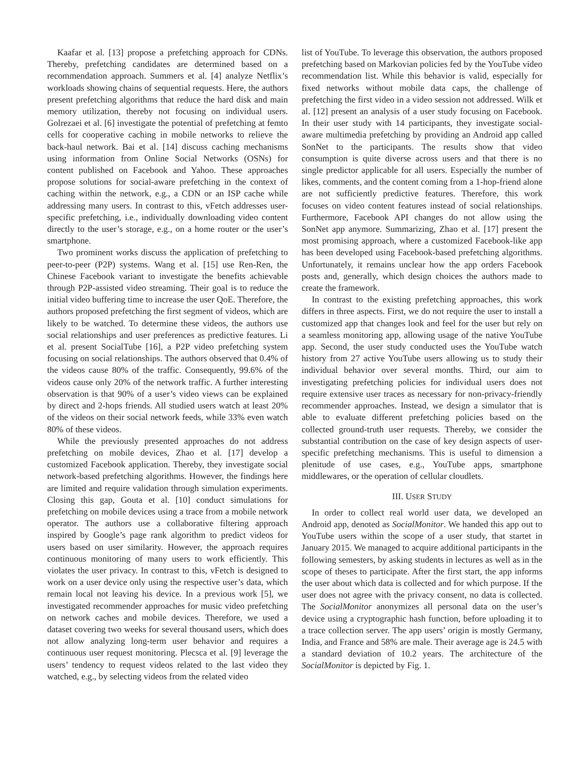Kaafar et al. [13] propose a prefetching approach for CDNs. Thereby, prefetching candidates are determined based on a recommendation approach. Summers et al. [4] analyze Netflix’s workloads showing chains of sequential requests. Here, the authors present prefetching algorithms that reduce the hard disk and main memory utilization, thereby not focusing on individual users. Golrezaei et al. [6] investigate the potential of prefetching at femto cells for cooperative caching in mobile networks to relieve the back-haul network. Bai et al. [14] discuss caching mechanisms using information from Online Social Networks (OSNs) for content published on Facebook and Yahoo. These approaches propose solutions for social-aware prefetching in the context of caching within the network, e.g., a CDN or an ISP cache while addressing many users. In contrast to this, vFetch addresses user-specific prefetching, i.e., individually downloading video content directly to the user’s storage, e.g., on a home router or the user’s smartphone.
Two prominent works discuss the application of prefetching to peer-to-peer (P2P) systems. Wang et al. [15] use Ren-Ren, the Chinese Facebook variant to investigate the benefits achievable through P2P-assisted video streaming. Their goal is to reduce the initial video buffering time to increase the user QoE. Therefore, the authors proposed prefetching the first segment of videos, which are likely to be watched. To determine these videos, the authors use social relationships and user preferences as predictive features. Li et al. present SocialTube [16], a P2P video prefetching system focusing on social relationships. The authors observed that 0.4% of the videos cause 80% of the traffic. Consequently, 99.6% of the videos cause only 20% of the network traffic. A further interesting observation is that 90% of a user’s video views can be explained by direct and 2-hops friends. All studied users watch at least 20% of the videos on their social network feeds, while 33% even watch 80% of these videos.
While the previously presented approaches do not address prefetching on mobile devices, Zhao et al. [17] develop a customized Facebook application. Thereby, they investigate social network-based prefetching algorithms. However, the findings here are limited and require validation through simulation experiments. Closing this gap, Gouta et al. [10] conduct simulations for prefetching on mobile devices using a trace from a mobile network operator. The authors use a collaborative filtering approach inspired by Google’s page rank algorithm to predict videos for users based on user similarity. However, the approach requires continuous monitoring of many users to work efficiently. This violates the user privacy. In contrast to this, vFetch is designed to work on a user device only using the respective user’s data, which remain local not leaving his device. In a previous work [5], we investigated recommender approaches for music video prefetching on network caches and mobile devices. Therefore, we used a dataset covering two weeks for several thousand users, which does not allow analyzing long-term user behavior and requires a continuous user request monitoring. Plecsca et al. [9] leverage the users’ tendency to request videos related to the last video they watched, e.g., by selecting videos from the related video
list of YouTube. To leverage this observation, the authors proposed prefetching based on Markovian policies fed by the YouTube video recommendation list. While this behavior is valid, especially for fixed networks without mobile data caps, the challenge of prefetching the first video in a video session not addressed. Wilk et al. [12] present an analysis of a user study focusing on Facebook. In their user study with 14 participants, they investigate social-aware multimedia prefetching by providing an Android app called SonNet to the participants. The results show that video consumption is quite diverse across users and that there is no single predictor applicable for all users. Especially the number of likes, comments, and the content coming from a 1-hop-friend alone are not sufficiently predictive features. Therefore, this work focuses on video content features instead of social relationships. Furthermore, Facebook API changes do not allow using the SonNet app anymore. Summarizing, Zhao et al. [17] present the most promising approach, where a customized Facebook-like app has been developed using Facebook-based prefetching algorithms. Unfortunately, it remains unclear how the app orders Facebook posts and, generally, which design choices the authors made to create the framework.
In contrast to the existing prefetching approaches, this work differs in three aspects. First, we do not require the user to install a customized app that changes look and feel for the user but rely on a seamless monitoring app, allowing usage of the native YouTube app. Second, the user study conducted uses the YouTube watch history from 27 active YouTube users allowing us to study their individual behavior over several months. Third, our aim to investigating prefetching policies for individual users does not require extensive user traces as necessary for non-privacy-friendly recommender approaches. Instead, we design a simulator that is able to evaluate different prefetching policies based on the collected ground-truth user requests. Thereby, we consider the substantial contribution on the case of key design aspects of user-specific prefetching mechanisms. This is useful to dimension a plenitude of use cases, e.g., YouTube apps, smartphone middlewares, or the operation of cellular cloudlets.
III. USER STUDY
In order to collect real world user data, we developed an Android app, denoted as SocialMonitor. We handed this app out to YouTube users within the scope of a user study, that startet in January 2015. We managed to acquire additional participants in the following semesters, by asking students in lectures as well as in the scope of theses to participate. After the first start, the app informs the user about which data is collected and for which purpose. If the user does not agree with the privacy consent, no data is collected. The SocialMonitor anonymizes all personal data on the user’s device using a cryptographic hash function, before uploading it to a trace collection server. The app users’ origin is mostly Germany, India, and France and 58% are male. Their average age is 24.5 with a standard deviation of 10.2 years. The architecture of the SocialMonitor is depicted by Fig. 1.